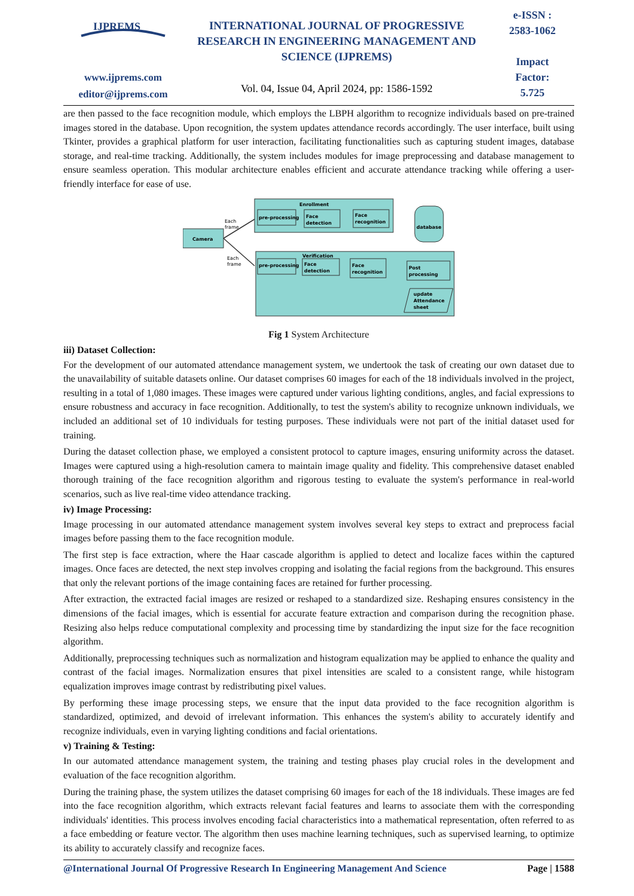IJPREMS
www.ijprems.com
editor@ijprems.com
INTERNATIONAL JOURNAL OF PROGRESSIVE RESEARCH IN ENGINEERING MANAGEMENT AND SCIENCE (IJPREMS)
Vol. 04, Issue 04, April 2024, pp: 1586-1592
e-ISSN :
2583-1062
Impact
Factor:
5.725
are then passed to the face recognition module, which employs the LBPH algorithm to recognize individuals based on pre-trained images stored in the database. Upon recognition, the system updates attendance records accordingly. The user interface, built using Tkinter, provides a graphical platform for user interaction, facilitating functionalities such as capturing student images, database storage, and real-time tracking. Additionally, the system includes modules for image preprocessing and database management to ensure seamless operation. This modular architecture enables efficient and accurate attendance tracking while offering a user-friendly interface for ease of use.
Enrollment
pre-processing
Face
detection
Face
recognition
database
Camera
Each
frame
Each
frame
Verification
pre-processing
Face
detection
Face
recognition
Post
processing
update
Attendance
sheet
Fig 1 System Architecture
iii) Dataset Collection:
For the development of our automated attendance management system, we undertook the task of creating our own dataset due to the unavailability of suitable datasets online. Our dataset comprises 60 images for each of the 18 individuals involved in the project, resulting in a total of 1,080 images. These images were captured under various lighting conditions, angles, and facial expressions to ensure robustness and accuracy in face recognition. Additionally, to test the system's ability to recognize unknown individuals, we included an additional set of 10 individuals for testing purposes. These individuals were not part of the initial dataset used for training.
During the dataset collection phase, we employed a consistent protocol to capture images, ensuring uniformity across the dataset. Images were captured using a high-resolution camera to maintain image quality and fidelity. This comprehensive dataset enabled thorough training of the face recognition algorithm and rigorous testing to evaluate the system's performance in real-world scenarios, such as live real-time video attendance tracking.
iv) Image Processing:
Image processing in our automated attendance management system involves several key steps to extract and preprocess facial images before passing them to the face recognition module.
The first step is face extraction, where the Haar cascade algorithm is applied to detect and localize faces within the captured images. Once faces are detected, the next step involves cropping and isolating the facial regions from the background. This ensures that only the relevant portions of the image containing faces are retained for further processing.
After extraction, the extracted facial images are resized or reshaped to a standardized size. Reshaping ensures consistency in the dimensions of the facial images, which is essential for accurate feature extraction and comparison during the recognition phase. Resizing also helps reduce computational complexity and processing time by standardizing the input size for the face recognition algorithm.
Additionally, preprocessing techniques such as normalization and histogram equalization may be applied to enhance the quality and contrast of the facial images. Normalization ensures that pixel intensities are scaled to a consistent range, while histogram equalization improves image contrast by redistributing pixel values.
By performing these image processing steps, we ensure that the input data provided to the face recognition algorithm is standardized, optimized, and devoid of irrelevant information. This enhances the system's ability to accurately identify and recognize individuals, even in varying lighting conditions and facial orientations.
v) Training & Testing:
In our automated attendance management system, the training and testing phases play crucial roles in the development and evaluation of the face recognition algorithm.
During the training phase, the system utilizes the dataset comprising 60 images for each of the 18 individuals. These images are fed into the face recognition algorithm, which extracts relevant facial features and learns to associate them with the corresponding individuals' identities. This process involves encoding facial characteristics into a mathematical representation, often referred to as a face embedding or feature vector. The algorithm then uses machine learning techniques, such as supervised learning, to optimize its ability to accurately classify and recognize faces.
@International Journal Of Progressive Research In Engineering Management And Science Page | 1588